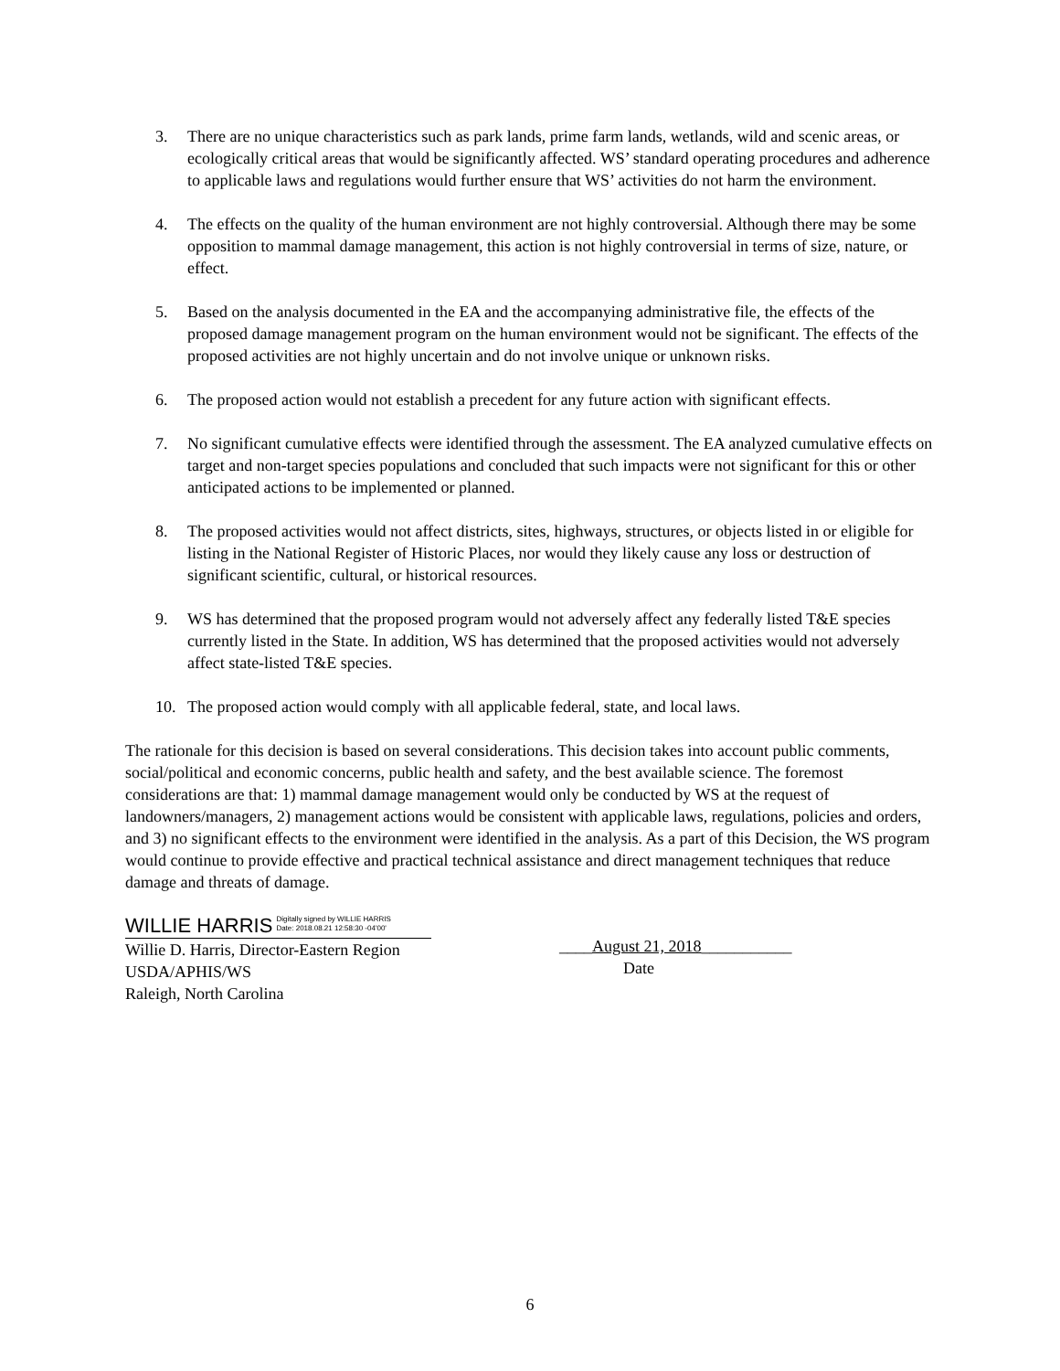3. There are no unique characteristics such as park lands, prime farm lands, wetlands, wild and scenic areas, or ecologically critical areas that would be significantly affected. WS’ standard operating procedures and adherence to applicable laws and regulations would further ensure that WS’ activities do not harm the environment.
4. The effects on the quality of the human environment are not highly controversial. Although there may be some opposition to mammal damage management, this action is not highly controversial in terms of size, nature, or effect.
5. Based on the analysis documented in the EA and the accompanying administrative file, the effects of the proposed damage management program on the human environment would not be significant. The effects of the proposed activities are not highly uncertain and do not involve unique or unknown risks.
6. The proposed action would not establish a precedent for any future action with significant effects.
7. No significant cumulative effects were identified through the assessment. The EA analyzed cumulative effects on target and non-target species populations and concluded that such impacts were not significant for this or other anticipated actions to be implemented or planned.
8. The proposed activities would not affect districts, sites, highways, structures, or objects listed in or eligible for listing in the National Register of Historic Places, nor would they likely cause any loss or destruction of significant scientific, cultural, or historical resources.
9. WS has determined that the proposed program would not adversely affect any federally listed T&E species currently listed in the State. In addition, WS has determined that the proposed activities would not adversely affect state-listed T&E species.
10. The proposed action would comply with all applicable federal, state, and local laws.
The rationale for this decision is based on several considerations. This decision takes into account public comments, social/political and economic concerns, public health and safety, and the best available science. The foremost considerations are that: 1) mammal damage management would only be conducted by WS at the request of landowners/managers, 2) management actions would be consistent with applicable laws, regulations, policies and orders, and 3) no significant effects to the environment were identified in the analysis. As a part of this Decision, the WS program would continue to provide effective and practical technical assistance and direct management techniques that reduce damage and threats of damage.
WILLIE HARRIS Digitally signed by WILLIE HARRIS
Date: 2018.08.21 12:58:30 -04'00'
Willie D. Harris, Director-Eastern Region
USDA/APHIS/WS
Raleigh, North Carolina
____August 21, 2018___________
Date
6